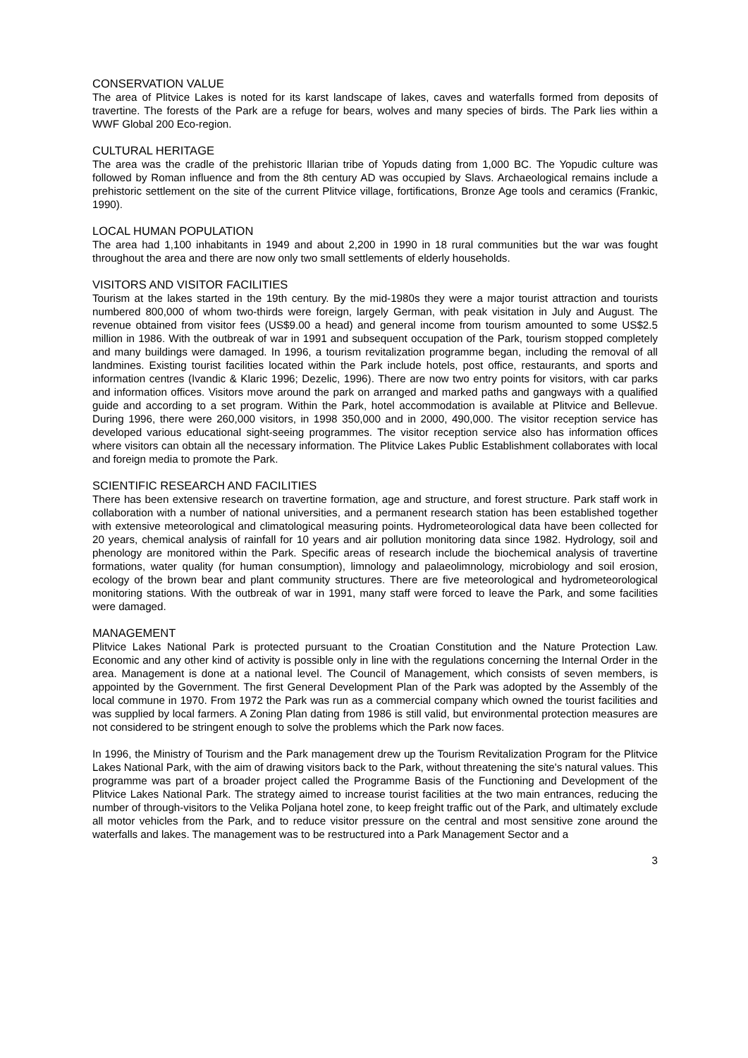CONSERVATION VALUE
The area of Plitvice Lakes is noted for its karst landscape of lakes, caves and waterfalls formed from deposits of travertine. The forests of the Park are a refuge for bears, wolves and many species of birds. The Park lies within a WWF Global 200 Eco-region.
CULTURAL HERITAGE
The area was the cradle of the prehistoric Illarian tribe of Yopuds dating from 1,000 BC. The Yopudic culture was followed by Roman influence and from the 8th century AD was occupied by Slavs. Archaeological remains include a prehistoric settlement on the site of the current Plitvice village, fortifications, Bronze Age tools and ceramics (Frankic, 1990).
LOCAL HUMAN POPULATION
The area had 1,100 inhabitants in 1949 and about 2,200 in 1990 in 18 rural communities but the war was fought throughout the area and there are now only two small settlements of elderly households.
VISITORS AND VISITOR FACILITIES
Tourism at the lakes started in the 19th century. By the mid-1980s they were a major tourist attraction and tourists numbered 800,000 of whom two-thirds were foreign, largely German, with peak visitation in July and August. The revenue obtained from visitor fees (US$9.00 a head) and general income from tourism amounted to some US$2.5 million in 1986. With the outbreak of war in 1991 and subsequent occupation of the Park, tourism stopped completely and many buildings were damaged. In 1996, a tourism revitalization programme began, including the removal of all landmines. Existing tourist facilities located within the Park include hotels, post office, restaurants, and sports and information centres (Ivandic & Klaric 1996; Dezelic, 1996). There are now two entry points for visitors, with car parks and information offices. Visitors move around the park on arranged and marked paths and gangways with a qualified guide and according to a set program. Within the Park, hotel accommodation is available at Plitvice and Bellevue. During 1996, there were 260,000 visitors, in 1998 350,000 and in 2000, 490,000. The visitor reception service has developed various educational sight-seeing programmes. The visitor reception service also has information offices where visitors can obtain all the necessary information. The Plitvice Lakes Public Establishment collaborates with local and foreign media to promote the Park.
SCIENTIFIC RESEARCH AND FACILITIES
There has been extensive research on travertine formation, age and structure, and forest structure. Park staff work in collaboration with a number of national universities, and a permanent research station has been established together with extensive meteorological and climatological measuring points. Hydrometeorological data have been collected for 20 years, chemical analysis of rainfall for 10 years and air pollution monitoring data since 1982. Hydrology, soil and phenology are monitored within the Park. Specific areas of research include the biochemical analysis of travertine formations, water quality (for human consumption), limnology and palaeolimnology, microbiology and soil erosion, ecology of the brown bear and plant community structures. There are five meteorological and hydrometeorological monitoring stations. With the outbreak of war in 1991, many staff were forced to leave the Park, and some facilities were damaged.
MANAGEMENT
Plitvice Lakes National Park is protected pursuant to the Croatian Constitution and the Nature Protection Law. Economic and any other kind of activity is possible only in line with the regulations concerning the Internal Order in the area. Management is done at a national level. The Council of Management, which consists of seven members, is appointed by the Government. The first General Development Plan of the Park was adopted by the Assembly of the local commune in 1970. From 1972 the Park was run as a commercial company which owned the tourist facilities and was supplied by local farmers. A Zoning Plan dating from 1986 is still valid, but environmental protection measures are not considered to be stringent enough to solve the problems which the Park now faces.
In 1996, the Ministry of Tourism and the Park management drew up the Tourism Revitalization Program for the Plitvice Lakes National Park, with the aim of drawing visitors back to the Park, without threatening the site's natural values. This programme was part of a broader project called the Programme Basis of the Functioning and Development of the Plitvice Lakes National Park. The strategy aimed to increase tourist facilities at the two main entrances, reducing the number of through-visitors to the Velika Poljana hotel zone, to keep freight traffic out of the Park, and ultimately exclude all motor vehicles from the Park, and to reduce visitor pressure on the central and most sensitive zone around the waterfalls and lakes. The management was to be restructured into a Park Management Sector and a
3